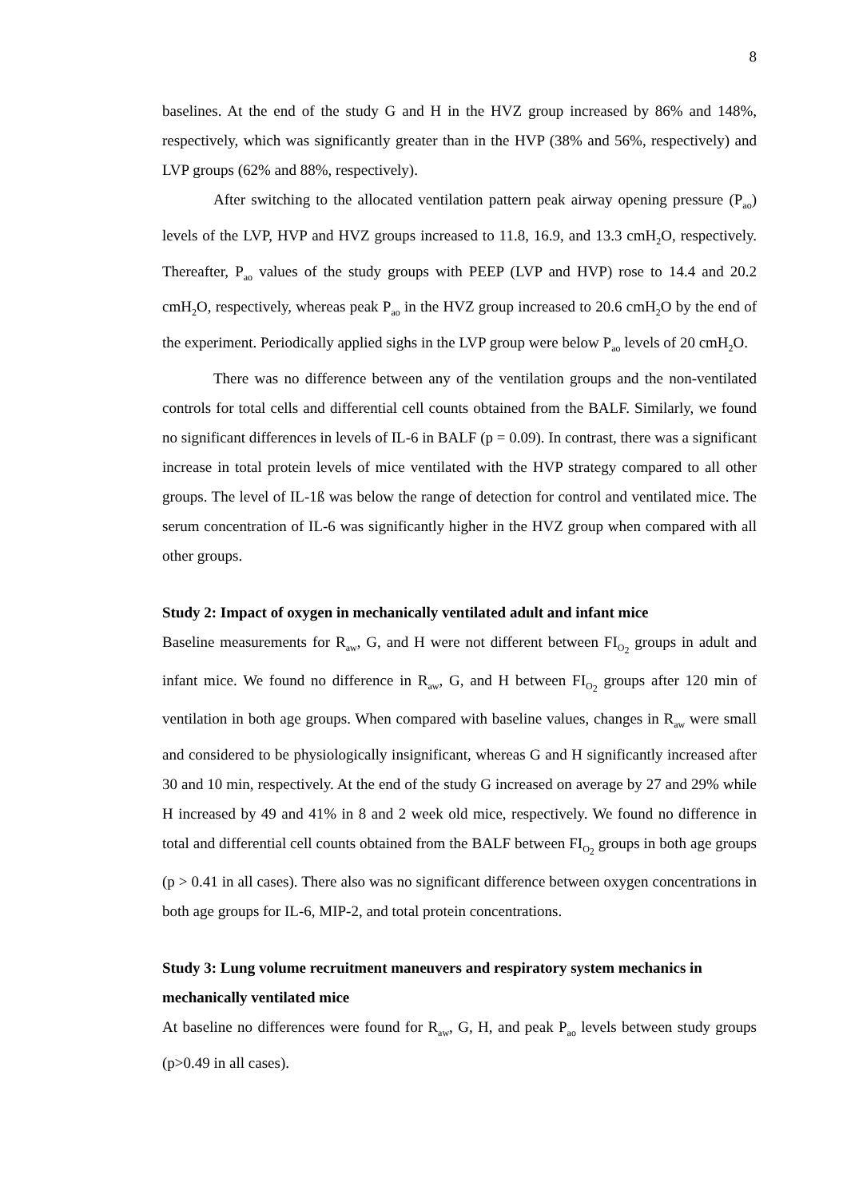8
baselines. At the end of the study G and H in the HVZ group increased by 86% and 148%, respectively, which was significantly greater than in the HVP (38% and 56%, respectively) and LVP groups (62% and 88%, respectively).
After switching to the allocated ventilation pattern peak airway opening pressure (P<sub>ao</sub>) levels of the LVP, HVP and HVZ groups increased to 11.8, 16.9, and 13.3 cmH<sub>2</sub>O, respectively. Thereafter, P<sub>ao</sub> values of the study groups with PEEP (LVP and HVP) rose to 14.4 and 20.2 cmH<sub>2</sub>O, respectively, whereas peak P<sub>ao</sub> in the HVZ group increased to 20.6 cmH<sub>2</sub>O by the end of the experiment. Periodically applied sighs in the LVP group were below P<sub>ao</sub> levels of 20 cmH<sub>2</sub>O.
There was no difference between any of the ventilation groups and the non-ventilated controls for total cells and differential cell counts obtained from the BALF. Similarly, we found no significant differences in levels of IL-6 in BALF (p = 0.09). In contrast, there was a significant increase in total protein levels of mice ventilated with the HVP strategy compared to all other groups. The level of IL-1ß was below the range of detection for control and ventilated mice. The serum concentration of IL-6 was significantly higher in the HVZ group when compared with all other groups.
Study 2: Impact of oxygen in mechanically ventilated adult and infant mice
Baseline measurements for R<sub>aw</sub>, G, and H were not different between FI<sub>O<sub>2</sub></sub> groups in adult and infant mice. We found no difference in R<sub>aw</sub>, G, and H between FI<sub>O<sub>2</sub></sub> groups after 120 min of ventilation in both age groups. When compared with baseline values, changes in R<sub>aw</sub> were small and considered to be physiologically insignificant, whereas G and H significantly increased after 30 and 10 min, respectively. At the end of the study G increased on average by 27 and 29% while H increased by 49 and 41% in 8 and 2 week old mice, respectively. We found no difference in total and differential cell counts obtained from the BALF between FI<sub>O<sub>2</sub></sub> groups in both age groups (p > 0.41 in all cases). There also was no significant difference between oxygen concentrations in both age groups for IL-6, MIP-2, and total protein concentrations.
Study 3: Lung volume recruitment maneuvers and respiratory system mechanics in mechanically ventilated mice
At baseline no differences were found for R<sub>aw</sub>, G, H, and peak P<sub>ao</sub> levels between study groups (p>0.49 in all cases).